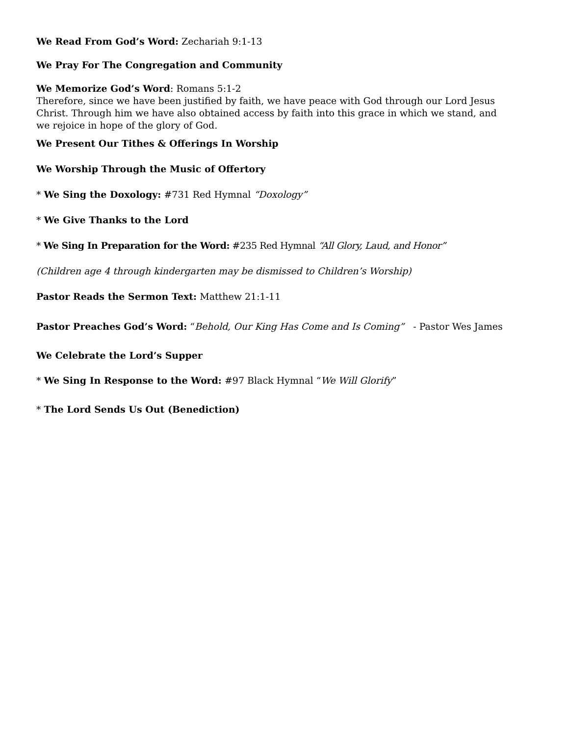We Read From God’s Word: Zechariah 9:1-13
We Pray For The Congregation and Community
We Memorize God’s Word: Romans 5:1-2
Therefore, since we have been justified by faith, we have peace with God through our Lord Jesus Christ. Through him we have also obtained access by faith into this grace in which we stand, and we rejoice in hope of the glory of God.
We Present Our Tithes & Offerings In Worship
We Worship Through the Music of Offertory
* We Sing the Doxology: #731 Red Hymnal “Doxology”
* We Give Thanks to the Lord
* We Sing In Preparation for the Word: #235 Red Hymnal “All Glory, Laud, and Honor”
(Children age 4 through kindergarten may be dismissed to Children’s Worship)
Pastor Reads the Sermon Text: Matthew 21:1-11
Pastor Preaches God’s Word: “Behold, Our King Has Come and Is Coming” - Pastor Wes James
We Celebrate the Lord’s Supper
* We Sing In Response to the Word: #97 Black Hymnal “We Will Glorify”
* The Lord Sends Us Out (Benediction)